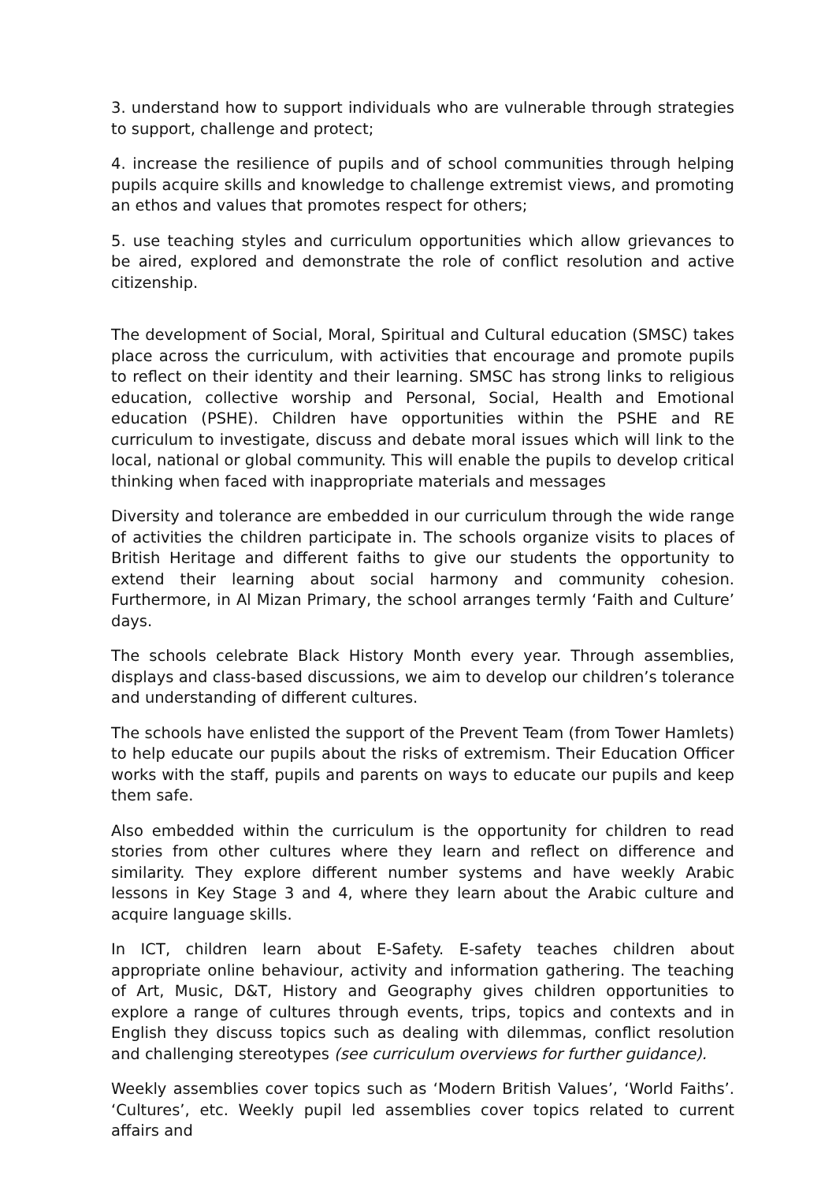3. understand how to support individuals who are vulnerable through strategies to support, challenge and protect;
4. increase the resilience of pupils and of school communities through helping pupils acquire skills and knowledge to challenge extremist views, and promoting an ethos and values that promotes respect for others;
5. use teaching styles and curriculum opportunities which allow grievances to be aired, explored and demonstrate the role of conflict resolution and active citizenship.
The development of Social, Moral, Spiritual and Cultural education (SMSC) takes place across the curriculum, with activities that encourage and promote pupils to reflect on their identity and their learning. SMSC has strong links to religious education, collective worship and Personal, Social, Health and Emotional education (PSHE). Children have opportunities within the PSHE and RE curriculum to investigate, discuss and debate moral issues which will link to the local, national or global community. This will enable the pupils to develop critical thinking when faced with inappropriate materials and messages
Diversity and tolerance are embedded in our curriculum through the wide range of activities the children participate in. The schools organize visits to places of British Heritage and different faiths to give our students the opportunity to extend their learning about social harmony and community cohesion. Furthermore, in Al Mizan Primary, the school arranges termly ‘Faith and Culture’ days.
The schools celebrate Black History Month every year. Through assemblies, displays and class-based discussions, we aim to develop our children’s tolerance and understanding of different cultures.
The schools have enlisted the support of the Prevent Team (from Tower Hamlets) to help educate our pupils about the risks of extremism. Their Education Officer works with the staff, pupils and parents on ways to educate our pupils and keep them safe.
Also embedded within the curriculum is the opportunity for children to read stories from other cultures where they learn and reflect on difference and similarity. They explore different number systems and have weekly Arabic lessons in Key Stage 3 and 4, where they learn about the Arabic culture and acquire language skills.
In ICT, children learn about E-Safety. E-safety teaches children about appropriate online behaviour, activity and information gathering. The teaching of Art, Music, D&T, History and Geography gives children opportunities to explore a range of cultures through events, trips, topics and contexts and in English they discuss topics such as dealing with dilemmas, conflict resolution and challenging stereotypes (see curriculum overviews for further guidance).
Weekly assemblies cover topics such as ‘Modern British Values’, ‘World Faiths’. ‘Cultures’, etc. Weekly pupil led assemblies cover topics related to current affairs and